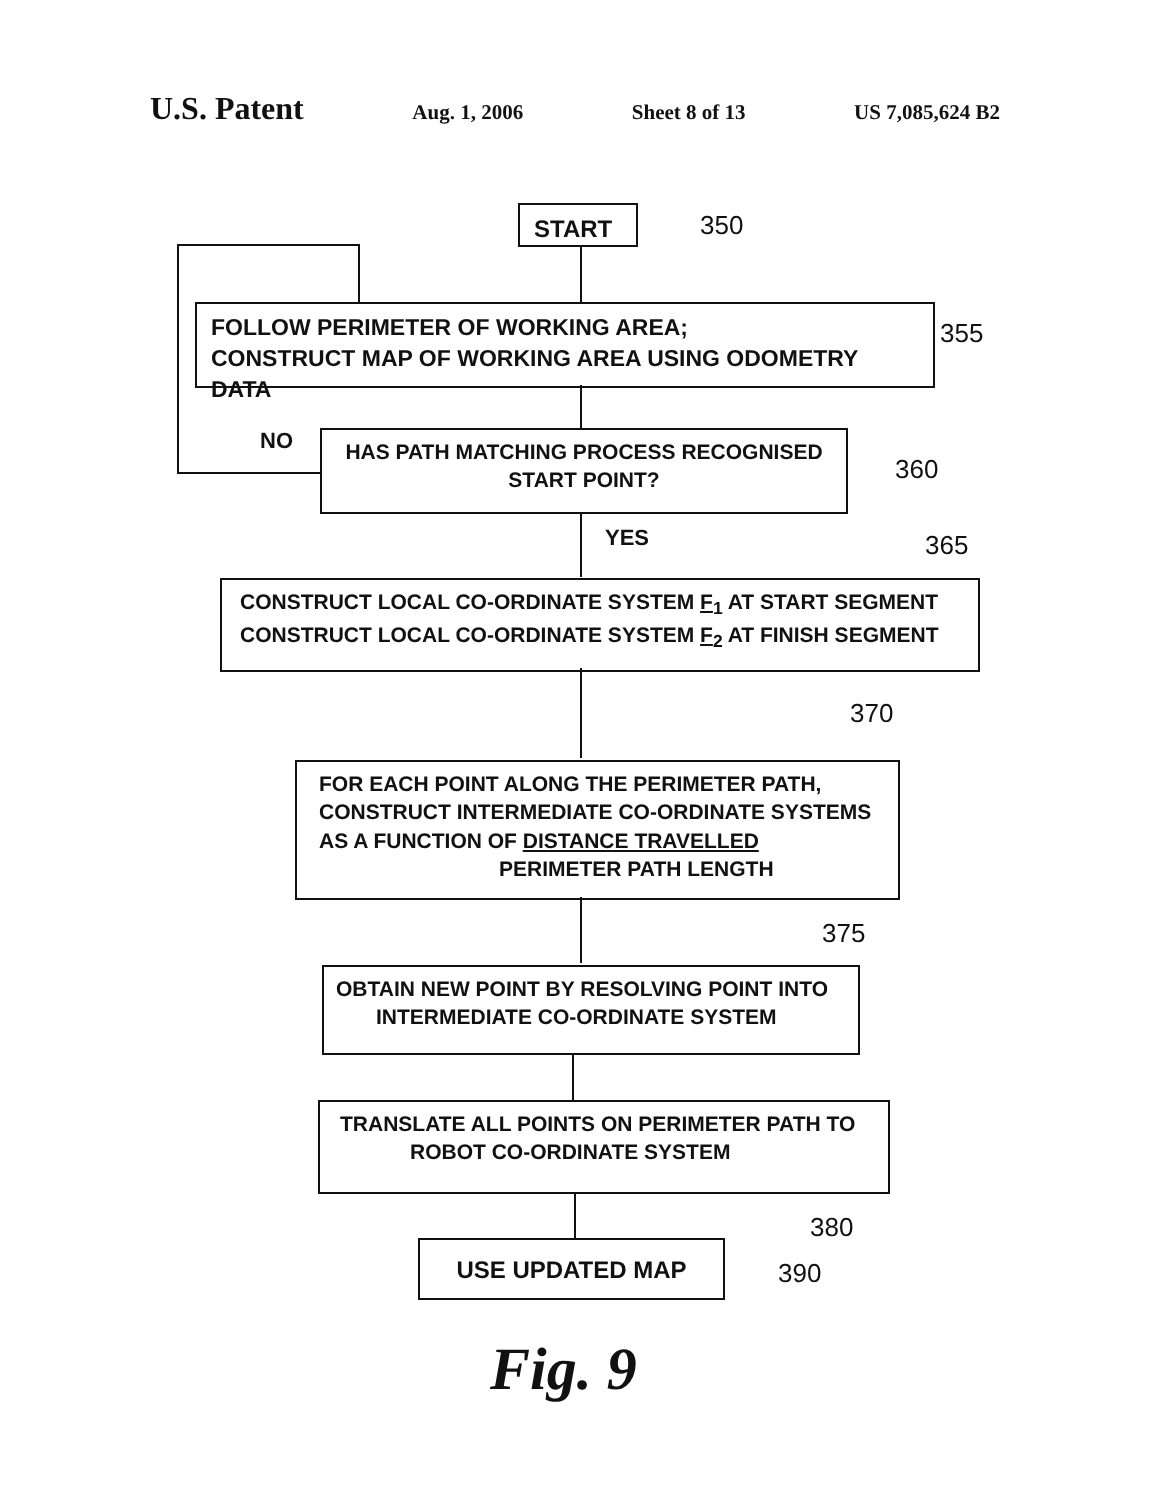U.S. Patent Aug. 1, 2006 Sheet 8 of 13 US 7,085,624 B2
START 350
FOLLOW PERIMETER OF WORKING AREA;
CONSTRUCT MAP OF WORKING AREA USING ODOMETRY DATA
355
NO
HAS PATH MATCHING PROCESS RECOGNISED
START POINT?
360
YES 365
CONSTRUCT LOCAL CO-ORDINATE SYSTEM F<sub>1</sub> AT START SEGMENT
CONSTRUCT LOCAL CO-ORDINATE SYSTEM F<sub>2</sub> AT FINISH SEGMENT
370
FOR EACH POINT ALONG THE PERIMETER PATH,
CONSTRUCT INTERMEDIATE CO-ORDINATE SYSTEMS
AS A FUNCTION OF DISTANCE TRAVELLED
PERIMETER PATH LENGTH
375
OBTAIN NEW POINT BY RESOLVING POINT INTO
INTERMEDIATE CO-ORDINATE SYSTEM
TRANSLATE ALL POINTS ON PERIMETER PATH TO
ROBOT CO-ORDINATE SYSTEM
380
USE UPDATED MAP
390
Fig. 9